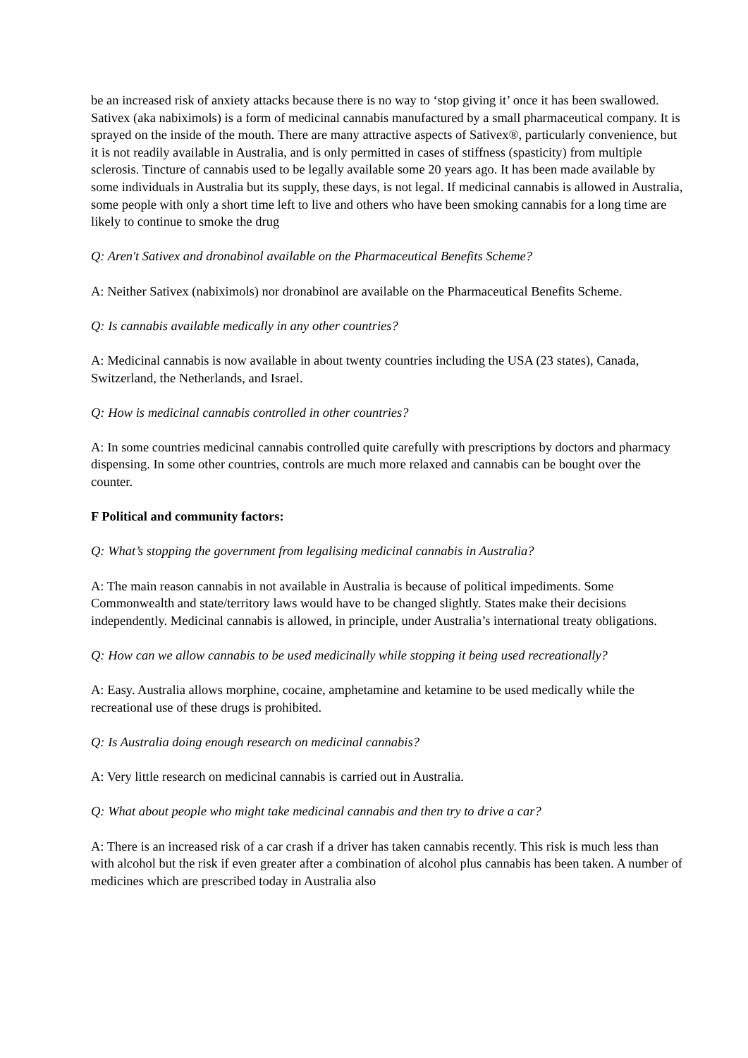be an increased risk of anxiety attacks because there is no way to ‘stop giving it’ once it has been swallowed. Sativex (aka nabiximols) is a form of medicinal cannabis manufactured by a small pharmaceutical company. It is sprayed on the inside of the mouth. There are many attractive aspects of Sativex®, particularly convenience, but it is not readily available in Australia, and is only permitted in cases of stiffness (spasticity) from multiple sclerosis. Tincture of cannabis used to be legally available some 20 years ago. It has been made available by some individuals in Australia but its supply, these days, is not legal. If medicinal cannabis is allowed in Australia, some people with only a short time left to live and others who have been smoking cannabis for a long time are likely to continue to smoke the drug
Q: Aren't Sativex and dronabinol available on the Pharmaceutical Benefits Scheme?
A: Neither Sativex (nabiximols) nor dronabinol are available on the Pharmaceutical Benefits Scheme.
Q: Is cannabis available medically in any other countries?
A: Medicinal cannabis is now available in about twenty countries including the USA (23 states), Canada, Switzerland, the Netherlands, and Israel.
Q: How is medicinal cannabis controlled in other countries?
A: In some countries medicinal cannabis controlled quite carefully with prescriptions by doctors and pharmacy dispensing. In some other countries, controls are much more relaxed and cannabis can be bought over the counter.
F Political and community factors:
Q: What’s stopping the government from legalising medicinal cannabis in Australia?
A: The main reason cannabis in not available in Australia is because of political impediments. Some Commonwealth and state/territory laws would have to be changed slightly. States make their decisions independently. Medicinal cannabis is allowed, in principle, under Australia’s international treaty obligations.
Q: How can we allow cannabis to be used medicinally while stopping it being used recreationally?
A: Easy. Australia allows morphine, cocaine, amphetamine and ketamine to be used medically while the recreational use of these drugs is prohibited.
Q: Is Australia doing enough research on medicinal cannabis?
A: Very little research on medicinal cannabis is carried out in Australia.
Q: What about people who might take medicinal cannabis and then try to drive a car?
A: There is an increased risk of a car crash if a driver has taken cannabis recently. This risk is much less than with alcohol but the risk if even greater after a combination of alcohol plus cannabis has been taken. A number of medicines which are prescribed today in Australia also